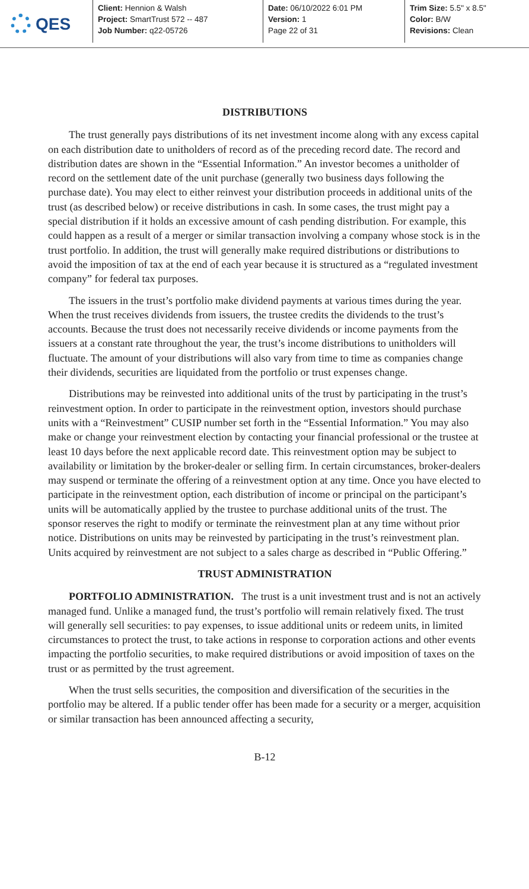QES
Client: Hennion & Walsh
Project: SmartTrust 572 -- 487
Job Number: q22-05726
Date: 06/10/2022 6:01 PM
Version: 1
Page 22 of 31
Trim Size: 5.5" x 8.5"
Color: B/W
Revisions: Clean
DISTRIBUTIONS
The trust generally pays distributions of its net investment income along with any excess capital on each distribution date to unitholders of record as of the preceding record date. The record and distribution dates are shown in the “Essential Information.” An investor becomes a unitholder of record on the settlement date of the unit purchase (generally two business days following the purchase date). You may elect to either reinvest your distribution proceeds in additional units of the trust (as described below) or receive distributions in cash. In some cases, the trust might pay a special distribution if it holds an excessive amount of cash pending distribution. For example, this could happen as a result of a merger or similar transaction involving a company whose stock is in the trust portfolio. In addition, the trust will generally make required distributions or distributions to avoid the imposition of tax at the end of each year because it is structured as a “regulated investment company” for federal tax purposes.
The issuers in the trust’s portfolio make dividend payments at various times during the year. When the trust receives dividends from issuers, the trustee credits the dividends to the trust’s accounts. Because the trust does not necessarily receive dividends or income payments from the issuers at a constant rate throughout the year, the trust’s income distributions to unitholders will fluctuate. The amount of your distributions will also vary from time to time as companies change their dividends, securities are liquidated from the portfolio or trust expenses change.
Distributions may be reinvested into additional units of the trust by participating in the trust’s reinvestment option. In order to participate in the reinvestment option, investors should purchase units with a “Reinvestment” CUSIP number set forth in the “Essential Information.” You may also make or change your reinvestment election by contacting your financial professional or the trustee at least 10 days before the next applicable record date. This reinvestment option may be subject to availability or limitation by the broker-dealer or selling firm. In certain circumstances, broker-dealers may suspend or terminate the offering of a reinvestment option at any time. Once you have elected to participate in the reinvestment option, each distribution of income or principal on the participant’s units will be automatically applied by the trustee to purchase additional units of the trust. The sponsor reserves the right to modify or terminate the reinvestment plan at any time without prior notice. Distributions on units may be reinvested by participating in the trust’s reinvestment plan. Units acquired by reinvestment are not subject to a sales charge as described in “Public Offering.”
TRUST ADMINISTRATION
PORTFOLIO ADMINISTRATION. The trust is a unit investment trust and is not an actively managed fund. Unlike a managed fund, the trust’s portfolio will remain relatively fixed. The trust will generally sell securities: to pay expenses, to issue additional units or redeem units, in limited circumstances to protect the trust, to take actions in response to corporation actions and other events impacting the portfolio securities, to make required distributions or avoid imposition of taxes on the trust or as permitted by the trust agreement.
When the trust sells securities, the composition and diversification of the securities in the portfolio may be altered. If a public tender offer has been made for a security or a merger, acquisition or similar transaction has been announced affecting a security,
B-12